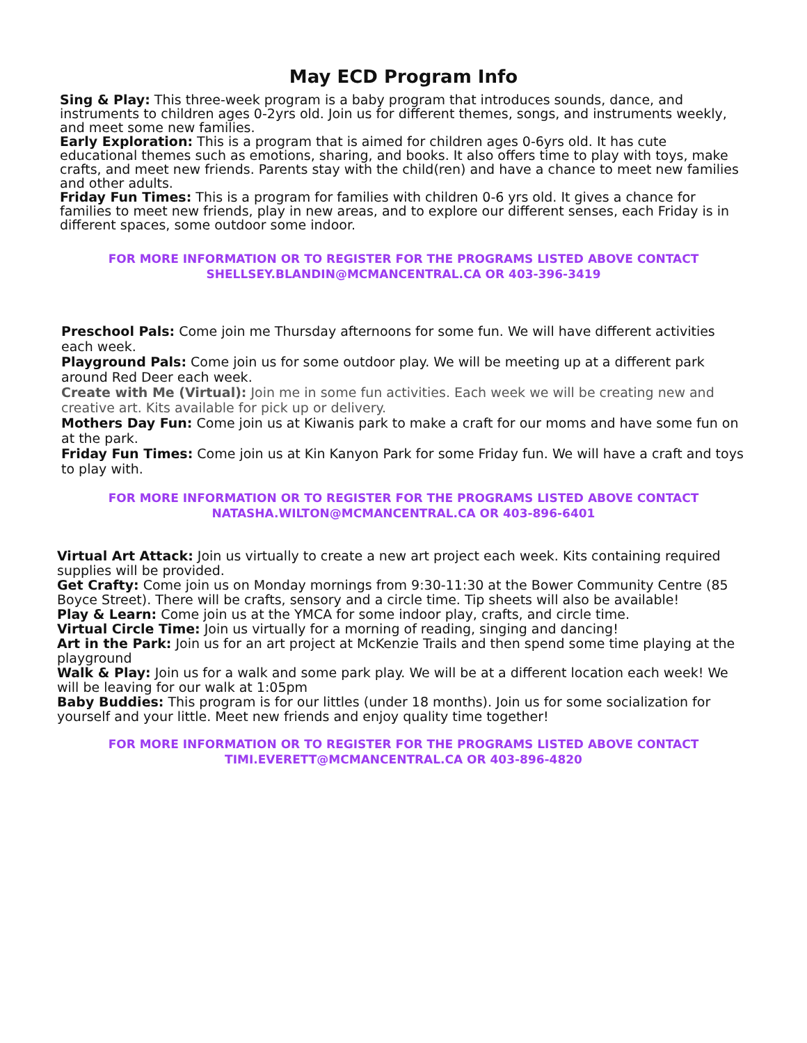May ECD Program Info
Sing & Play: This three-week program is a baby program that introduces sounds, dance, and instruments to children ages 0-2yrs old. Join us for different themes, songs, and instruments weekly, and meet some new families.
Early Exploration: This is a program that is aimed for children ages 0-6yrs old. It has cute educational themes such as emotions, sharing, and books. It also offers time to play with toys, make crafts, and meet new friends. Parents stay with the child(ren) and have a chance to meet new families and other adults.
Friday Fun Times: This is a program for families with children 0-6 yrs old. It gives a chance for families to meet new friends, play in new areas, and to explore our different senses, each Friday is in different spaces, some outdoor some indoor.
FOR MORE INFORMATION OR TO REGISTER FOR THE PROGRAMS LISTED ABOVE CONTACT
SHELLSEY.BLANDIN@MCMANCENTRAL.CA OR 403-396-3419
Preschool Pals: Come join me Thursday afternoons for some fun. We will have different activities each week.
Playground Pals: Come join us for some outdoor play. We will be meeting up at a different park around Red Deer each week.
Create with Me (Virtual): Join me in some fun activities. Each week we will be creating new and creative art. Kits available for pick up or delivery.
Mothers Day Fun: Come join us at Kiwanis park to make a craft for our moms and have some fun on at the park.
Friday Fun Times: Come join us at Kin Kanyon Park for some Friday fun. We will have a craft and toys to play with.
FOR MORE INFORMATION OR TO REGISTER FOR THE PROGRAMS LISTED ABOVE CONTACT
NATASHA.WILTON@MCMANCENTRAL.CA OR 403-896-6401
Virtual Art Attack: Join us virtually to create a new art project each week. Kits containing required supplies will be provided.
Get Crafty: Come join us on Monday mornings from 9:30-11:30 at the Bower Community Centre (85 Boyce Street). There will be crafts, sensory and a circle time. Tip sheets will also be available!
Play & Learn: Come join us at the YMCA for some indoor play, crafts, and circle time.
Virtual Circle Time: Join us virtually for a morning of reading, singing and dancing!
Art in the Park: Join us for an art project at McKenzie Trails and then spend some time playing at the playground
Walk & Play: Join us for a walk and some park play. We will be at a different location each week! We will be leaving for our walk at 1:05pm
Baby Buddies: This program is for our littles (under 18 months). Join us for some socialization for yourself and your little. Meet new friends and enjoy quality time together!
FOR MORE INFORMATION OR TO REGISTER FOR THE PROGRAMS LISTED ABOVE CONTACT
TIMI.EVERETT@MCMANCENTRAL.CA OR 403-896-4820